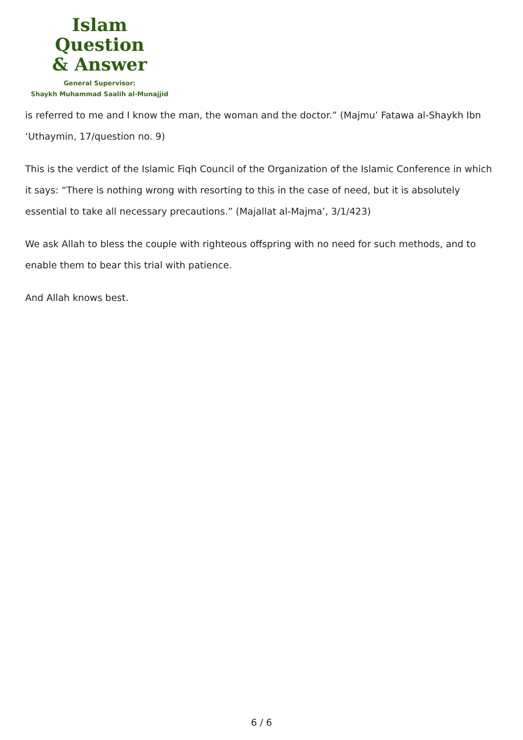Islam Question
& Answer
General Supervisor:
Shaykh Muhammad Saalih al-Munajjid
is referred to me and I know the man, the woman and the doctor.” (Majmu’ Fatawa al-Shaykh Ibn ‘Uthaymin, 17/question no. 9)
This is the verdict of the Islamic Fiqh Council of the Organization of the Islamic Conference in which it says: “There is nothing wrong with resorting to this in the case of need, but it is absolutely essential to take all necessary precautions.” (Majallat al-Majma’, 3/1/423)
We ask Allah to bless the couple with righteous offspring with no need for such methods, and to enable them to bear this trial with patience.
And Allah knows best.
6 / 6